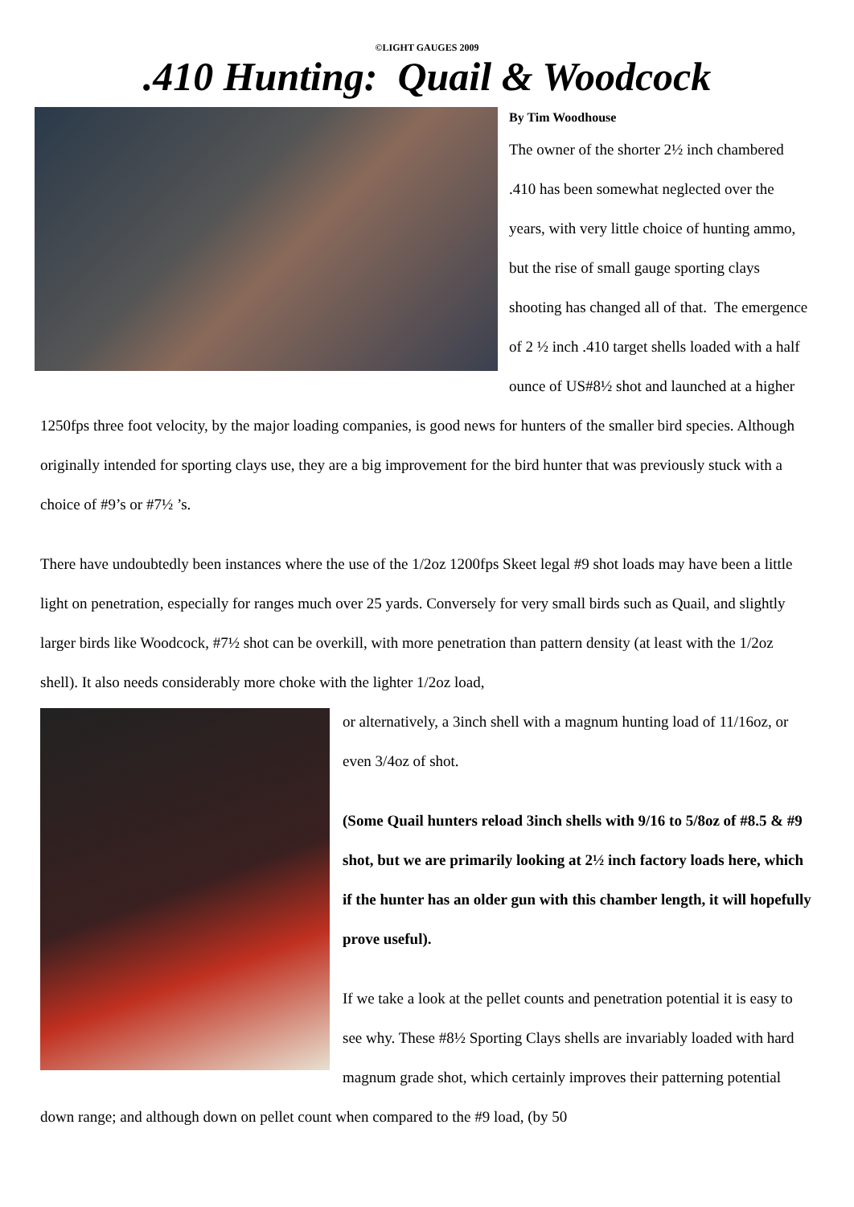©LIGHT GAUGES 2009
.410 Hunting: Quail & Woodcock
By Tim Woodhouse
The owner of the shorter 2½ inch chambered .410 has been somewhat neglected over the years, with very little choice of hunting ammo, but the rise of small gauge sporting clays shooting has changed all of that. The emergence of 2 ½ inch .410 target shells loaded with a half ounce of US#8½ shot and launched at a higher 1250fps three foot velocity, by the major loading companies, is good news for hunters of the smaller bird species. Although originally intended for sporting clays use, they are a big improvement for the bird hunter that was previously stuck with a choice of #9’s or #7½ ’s.
There have undoubtedly been instances where the use of the 1/2oz 1200fps Skeet legal #9 shot loads may have been a little light on penetration, especially for ranges much over 25 yards. Conversely for very small birds such as Quail, and slightly larger birds like Woodcock, #7½ shot can be overkill, with more penetration than pattern density (at least with the 1/2oz shell). It also needs considerably more choke with the lighter 1/2oz load,
or alternatively, a 3inch shell with a magnum hunting load of 11/16oz, or even 3/4oz of shot.
(Some Quail hunters reload 3inch shells with 9/16 to 5/8oz of #8.5 & #9 shot, but we are primarily looking at 2½ inch factory loads here, which if the hunter has an older gun with this chamber length, it will hopefully prove useful).
If we take a look at the pellet counts and penetration potential it is easy to see why. These #8½ Sporting Clays shells are invariably loaded with hard magnum grade shot, which certainly improves their patterning potential down range; and although down on pellet count when compared to the #9 load, (by 50